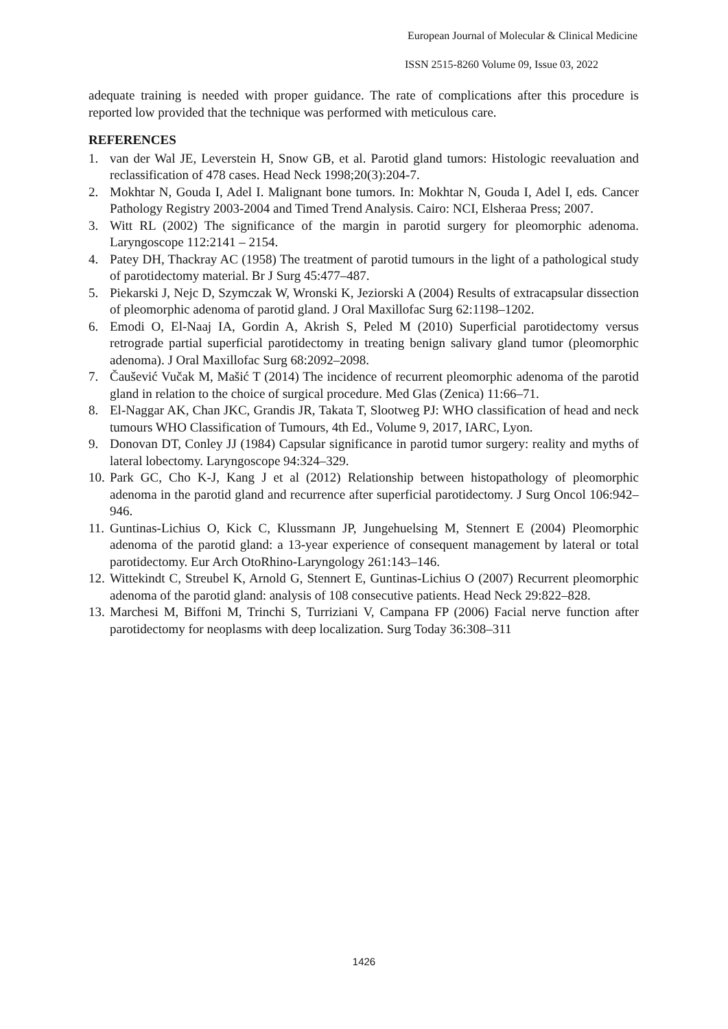European Journal of Molecular & Clinical Medicine
ISSN 2515-8260 Volume 09, Issue 03, 2022
adequate training is needed with proper guidance. The rate of complications after this procedure is reported low provided that the technique was performed with meticulous care.
REFERENCES
1. van der Wal JE, Leverstein H, Snow GB, et al. Parotid gland tumors: Histologic reevaluation and reclassification of 478 cases. Head Neck 1998;20(3):204-7.
2. Mokhtar N, Gouda I, Adel I. Malignant bone tumors. In: Mokhtar N, Gouda I, Adel I, eds. Cancer Pathology Registry 2003-2004 and Timed Trend Analysis. Cairo: NCI, Elsheraa Press; 2007.
3. Witt RL (2002) The significance of the margin in parotid surgery for pleomorphic adenoma. Laryngoscope 112:2141 – 2154.
4. Patey DH, Thackray AC (1958) The treatment of parotid tumours in the light of a pathological study of parotidectomy material. Br J Surg 45:477–487.
5. Piekarski J, Nejc D, Szymczak W, Wronski K, Jeziorski A (2004) Results of extracapsular dissection of pleomorphic adenoma of parotid gland. J Oral Maxillofac Surg 62:1198–1202.
6. Emodi O, El-Naaj IA, Gordin A, Akrish S, Peled M (2010) Superficial parotidectomy versus retrograde partial superficial parotidectomy in treating benign salivary gland tumor (pleomorphic adenoma). J Oral Maxillofac Surg 68:2092–2098.
7. Čaušević Vučak M, Mašić T (2014) The incidence of recurrent pleomorphic adenoma of the parotid gland in relation to the choice of surgical procedure. Med Glas (Zenica) 11:66–71.
8. El-Naggar AK, Chan JKC, Grandis JR, Takata T, Slootweg PJ: WHO classification of head and neck tumours WHO Classification of Tumours, 4th Ed., Volume 9, 2017, IARC, Lyon.
9. Donovan DT, Conley JJ (1984) Capsular significance in parotid tumor surgery: reality and myths of lateral lobectomy. Laryngoscope 94:324–329.
10. Park GC, Cho K-J, Kang J et al (2012) Relationship between histopathology of pleomorphic adenoma in the parotid gland and recurrence after superficial parotidectomy. J Surg Oncol 106:942–946.
11. Guntinas-Lichius O, Kick C, Klussmann JP, Jungehuelsing M, Stennert E (2004) Pleomorphic adenoma of the parotid gland: a 13-year experience of consequent management by lateral or total parotidectomy. Eur Arch OtoRhino-Laryngology 261:143–146.
12. Wittekindt C, Streubel K, Arnold G, Stennert E, Guntinas-Lichius O (2007) Recurrent pleomorphic adenoma of the parotid gland: analysis of 108 consecutive patients. Head Neck 29:822–828.
13. Marchesi M, Biffoni M, Trinchi S, Turriziani V, Campana FP (2006) Facial nerve function after parotidectomy for neoplasms with deep localization. Surg Today 36:308–311
1426